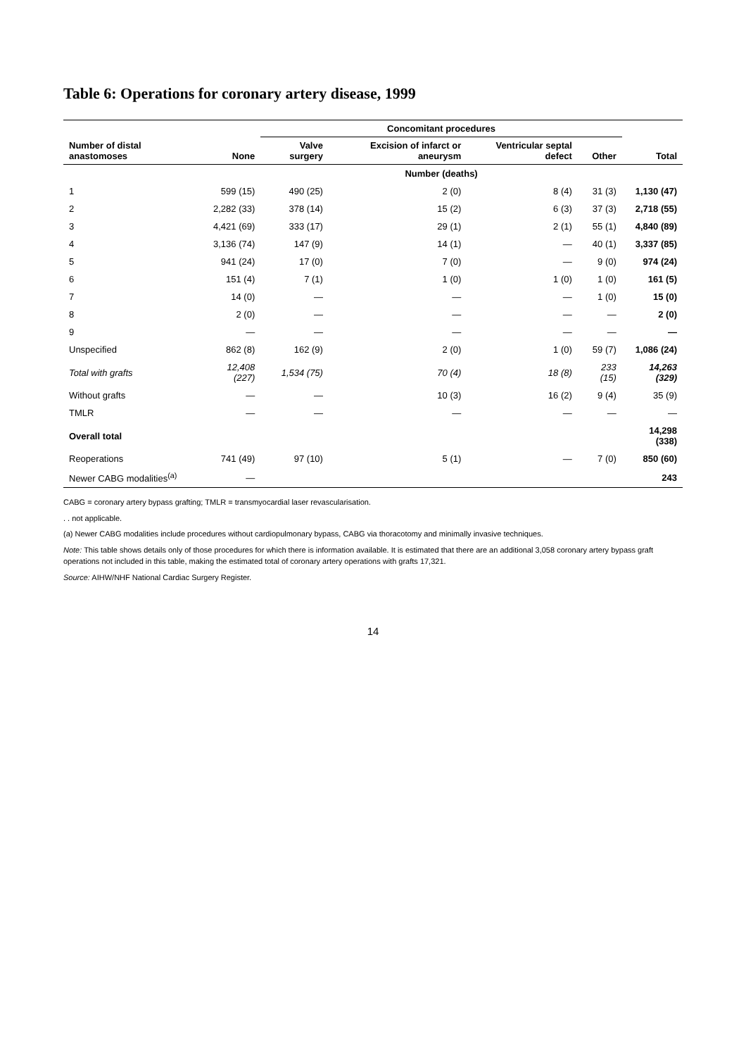Table 6: Operations for coronary artery disease, 1999
| | | Concomitant procedures | | | | |
| --- | --- | --- | --- | --- | --- | --- |
| Number of distal anastomoses | None | Valve surgery | Excision of infarct or aneurysm | Ventricular septal defect | Other | Total |
| | Number (deaths) | | | | | |
| 1 | 599 (15) | 490 (25) | 2 (0) | 8 (4) | 31 (3) | 1,130 (47) |
| 2 | 2,282 (33) | 378 (14) | 15 (2) | 6 (3) | 37 (3) | 2,718 (55) |
| 3 | 4,421 (69) | 333 (17) | 29 (1) | 2 (1) | 55 (1) | 4,840 (89) |
| 4 | 3,136 (74) | 147 (9) | 14 (1) | — | 40 (1) | 3,337 (85) |
| 5 | 941 (24) | 17 (0) | 7 (0) | — | 9 (0) | 974 (24) |
| 6 | 151 (4) | 7 (1) | 1 (0) | 1 (0) | 1 (0) | 161 (5) |
| 7 | 14 (0) | — | — | — | 1 (0) | 15 (0) |
| 8 | 2 (0) | — | — | — | — | 2 (0) |
| 9 | — | — | — | — | — | — |
| Unspecified | 862 (8) | 162 (9) | 2 (0) | 1 (0) | 59 (7) | 1,086 (24) |
| Total with grafts | 12,408 (227) | 1,534 (75) | 70 (4) | 18 (8) | 233 (15) | 14,263 (329) |
| Without grafts | — | — | 10 (3) | 16 (2) | 9 (4) | 35 (9) |
| TMLR | — | — | — | — | — | — |
| Overall total | | | | | | 14,298 (338) |
| Reoperations | 741 (49) | 97 (10) | 5 (1) | — | 7 (0) | 850 (60) |
| Newer CABG modalities<sup>(a)</sup> | — | | | | | 243 |
CABG = coronary artery bypass grafting; TMLR = transmyocardial laser revascularisation.
. . not applicable.
(a) Newer CABG modalities include procedures without cardiopulmonary bypass, CABG via thoracotomy and minimally invasive techniques.
Note: This table shows details only of those procedures for which there is information available. It is estimated that there are an additional 3,058 coronary artery bypass graft operations not included in this table, making the estimated total of coronary artery operations with grafts 17,321.
Source: AIHW/NHF National Cardiac Surgery Register.
14